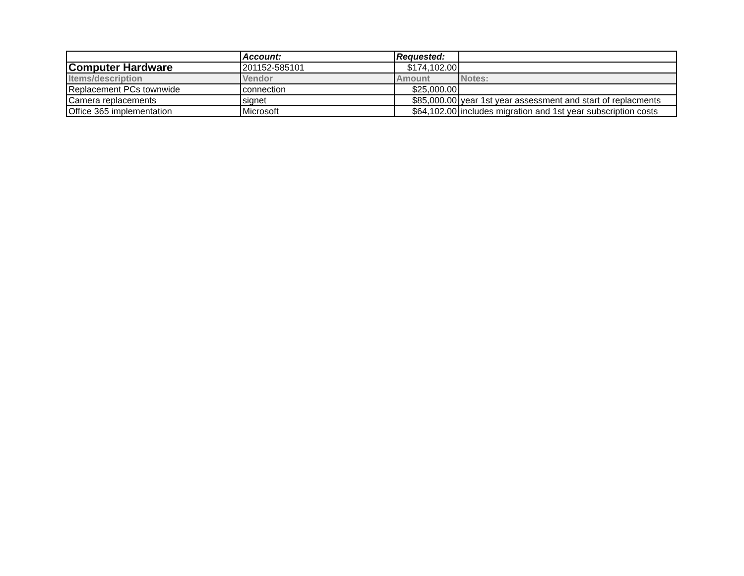| | Account: | Requested: | |
| Computer Hardware | 201152-585101 | $174,102.00 | |
| Items/description | Vendor | Amount | Notes: |
| Replacement PCs townwide | connection | $25,000.00 | |
| Camera replacements | signet | $85,000.00 | year 1st year assessment and start of replacments |
| Office 365 implementation | Microsoft | $64,102.00 | includes migration and 1st year subscription costs |